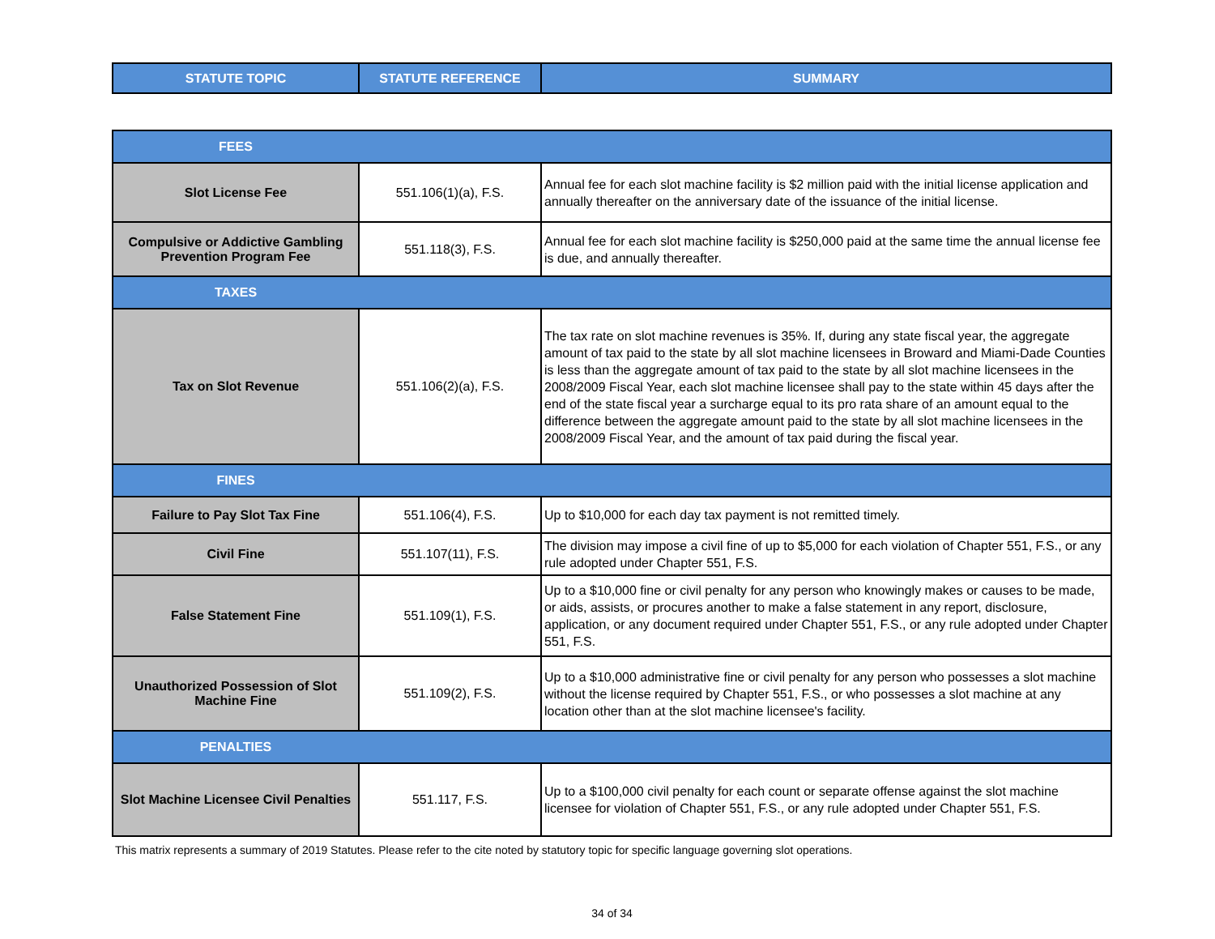| STATUTE TOPIC | STATUTE REFERENCE | SUMMARY |
| --- | --- | --- |
| FEES | | |
| Slot License Fee | 551.106(1)(a), F.S. | Annual fee for each slot machine facility is $2 million paid with the initial license application and annually thereafter on the anniversary date of the issuance of the initial license. |
| Compulsive or Addictive Gambling Prevention Program Fee | 551.118(3), F.S. | Annual fee for each slot machine facility is $250,000 paid at the same time the annual license fee is due, and annually thereafter. |
| TAXES | | |
| Tax on Slot Revenue | 551.106(2)(a), F.S. | The tax rate on slot machine revenues is 35%. If, during any state fiscal year, the aggregate amount of tax paid to the state by all slot machine licensees in Broward and Miami-Dade Counties is less than the aggregate amount of tax paid to the state by all slot machine licensees in the 2008/2009 Fiscal Year, each slot machine licensee shall pay to the state within 45 days after the end of the state fiscal year a surcharge equal to its pro rata share of an amount equal to the difference between the aggregate amount paid to the state by all slot machine licensees in the 2008/2009 Fiscal Year, and the amount of tax paid during the fiscal year. |
| FINES | | |
| Failure to Pay Slot Tax Fine | 551.106(4), F.S. | Up to $10,000 for each day tax payment is not remitted timely. |
| Civil Fine | 551.107(11), F.S. | The division may impose a civil fine of up to $5,000 for each violation of Chapter 551, F.S., or any rule adopted under Chapter 551, F.S. |
| False Statement Fine | 551.109(1), F.S. | Up to a $10,000 fine or civil penalty for any person who knowingly makes or causes to be made, or aids, assists, or procures another to make a false statement in any report, disclosure, application, or any document required under Chapter 551, F.S., or any rule adopted under Chapter 551, F.S. |
| Unauthorized Possession of Slot Machine Fine | 551.109(2), F.S. | Up to a $10,000 administrative fine or civil penalty for any person who possesses a slot machine without the license required by Chapter 551, F.S., or who possesses a slot machine at any location other than at the slot machine licensee's facility. |
| PENALTIES | | |
| Slot Machine Licensee Civil Penalties | 551.117, F.S. | Up to a $100,000 civil penalty for each count or separate offense against the slot machine licensee for violation of Chapter 551, F.S., or any rule adopted under Chapter 551, F.S. |
This matrix represents a summary of 2019 Statutes. Please refer to the cite noted by statutory topic for specific language governing slot operations.
34 of 34